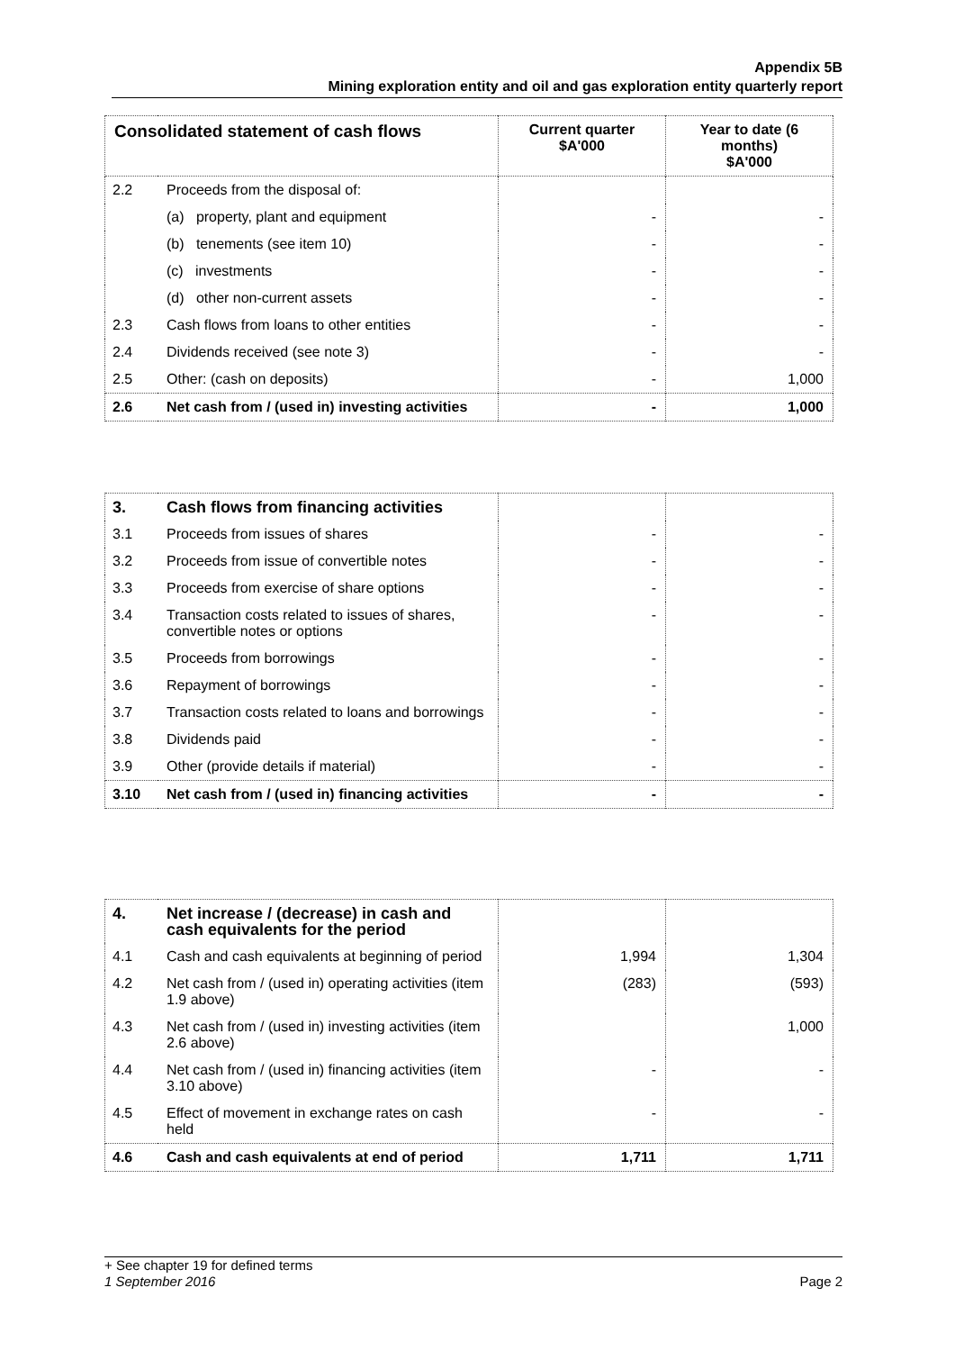Appendix 5B
Mining exploration entity and oil and gas exploration entity quarterly report
| Consolidated statement of cash flows | | Current quarter $A'000 | Year to date (6 months) $A'000 |
| --- | --- | --- | --- |
| 2.2 | Proceeds from the disposal of: | | |
| | (a) property, plant and equipment | - | - |
| | (b) tenements (see item 10) | - | - |
| | (c) investments | - | - |
| | (d) other non-current assets | - | - |
| 2.3 | Cash flows from loans to other entities | - | - |
| 2.4 | Dividends received (see note 3) | - | - |
| 2.5 | Other: (cash on deposits) | - | 1,000 |
| 2.6 | Net cash from / (used in) investing activities | - | 1,000 |
| 3. | Cash flows from financing activities | | |
| 3.1 | Proceeds from issues of shares | - | - |
| 3.2 | Proceeds from issue of convertible notes | - | - |
| 3.3 | Proceeds from exercise of share options | - | - |
| 3.4 | Transaction costs related to issues of shares, convertible notes or options | - | - |
| 3.5 | Proceeds from borrowings | - | - |
| 3.6 | Repayment of borrowings | - | - |
| 3.7 | Transaction costs related to loans and borrowings | - | - |
| 3.8 | Dividends paid | - | - |
| 3.9 | Other (provide details if material) | - | - |
| 3.10 | Net cash from / (used in) financing activities | - | - |
| 4. | Net increase / (decrease) in cash and cash equivalents for the period | | |
| 4.1 | Cash and cash equivalents at beginning of period | 1,994 | 1,304 |
| 4.2 | Net cash from / (used in) operating activities (item 1.9 above) | (283) | (593) |
| 4.3 | Net cash from / (used in) investing activities (item 2.6 above) | | 1,000 |
| 4.4 | Net cash from / (used in) financing activities (item 3.10 above) | - | - |
| 4.5 | Effect of movement in exchange rates on cash held | - | - |
| 4.6 | Cash and cash equivalents at end of period | 1,711 | 1,711 |
+ See chapter 19 for defined terms
1 September 2016 Page 2